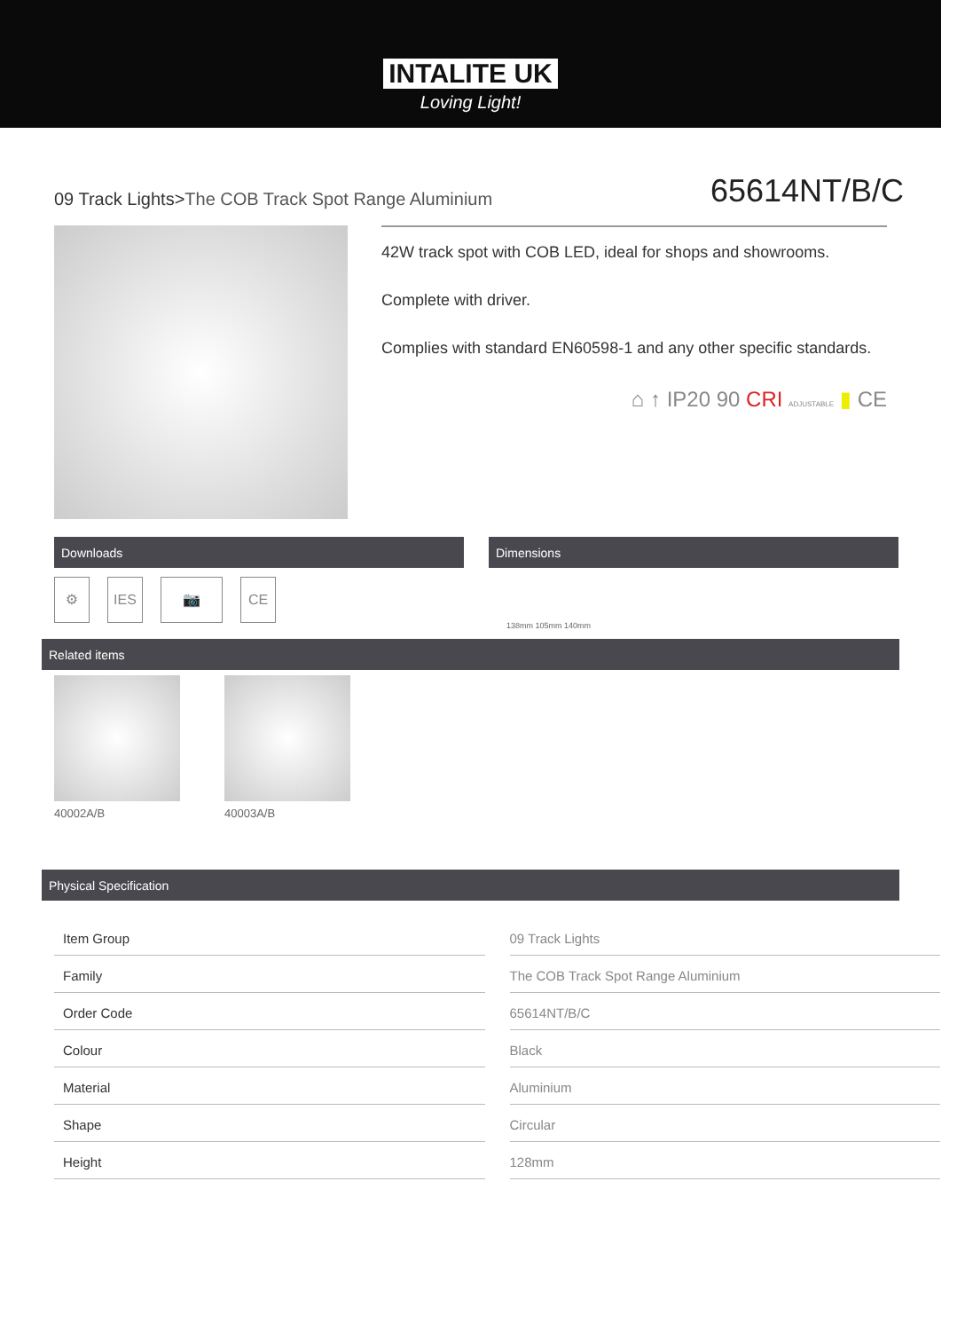INTALITE UK
Loving Light!
09 Track Lights>The COB Track Spot Range Aluminium
65614NT/B/C
42W track spot with COB LED, ideal for shops and showrooms.
Complete with driver.
Complies with standard EN60598-1 and any other specific standards.
⌂ ↑ IP20 90 CRI ADJUSTABLE ▮ CE
Downloads
⚙ IES 📷 CE
Dimensions
138mm 105mm 140mm
Related items
40002A/B 40003A/B
Physical Specification
| Item Group | 09 Track Lights |
| Family | The COB Track Spot Range Aluminium |
| Order Code | 65614NT/B/C |
| Colour | Black |
| Material | Aluminium |
| Shape | Circular |
| Height | 128mm |